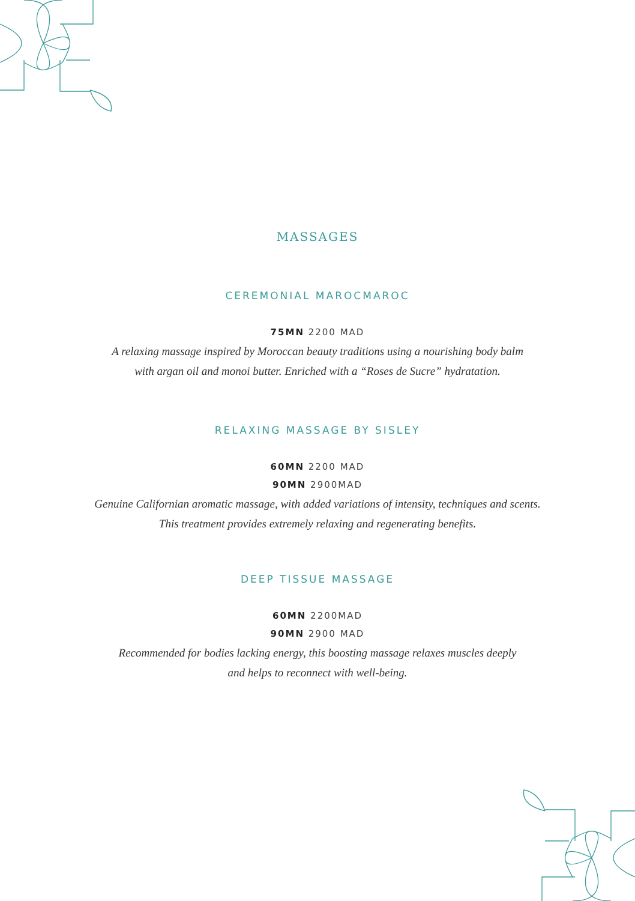MASSAGES
CEREMONIAL MAROCMAROC
75MN 2200 MAD
A relaxing massage inspired by Moroccan beauty traditions using a nourishing body balm
with argan oil and monoi butter. Enriched with a “Roses de Sucre” hydratation.
RELAXING MASSAGE BY SISLEY
60MN 2200 MAD
90MN 2900MAD
Genuine Californian aromatic massage, with added variations of intensity, techniques and scents.
This treatment provides extremely relaxing and regenerating benefits.
DEEP TISSUE MASSAGE
60MN 2200MAD
90MN 2900 MAD
Recommended for bodies lacking energy, this boosting massage relaxes muscles deeply
and helps to reconnect with well-being.